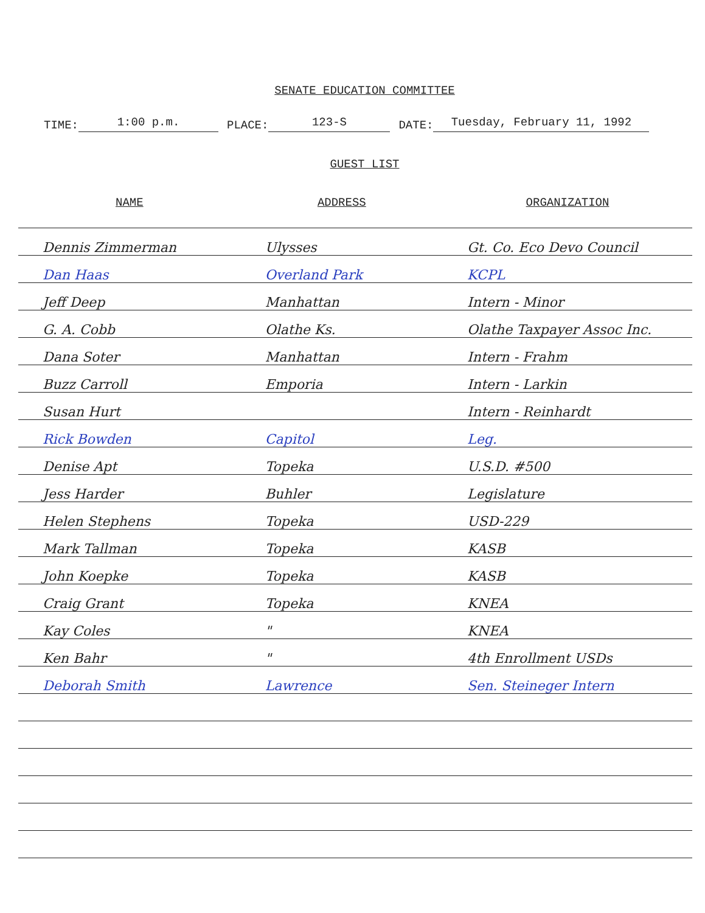SENATE EDUCATION COMMITTEE
TIME: 1:00 p.m. PLACE: 123-S DATE: Tuesday, February 11, 1992
GUEST LIST
| NAME | ADDRESS | ORGANIZATION |
| --- | --- | --- |
| Dennis Zimmerman | Ulysses | Gt. Co. Eco Devo Council |
| Dan Haas | Overland Park | KCPL |
| Jeff Deep | Manhattan | Intern - Minor |
| G. A. Cobb | Olathe Ks. | Olathe Taxpayer Assoc Inc. |
| Dana Soter | Manhattan | Intern - Frahm |
| Buzz Carroll | Emporia | Intern - Larkin |
| Susan Hurt | | Intern - Reinhardt |
| Rick Bowden | Capitol | Leg. |
| Denise Apt | Topeka | U.S.D. #500 |
| Jess Harder | Buhler | Legislature |
| Helen Stephens | Topeka | USD-229 |
| Mark Tallman | Topeka | KASB |
| John Koepke | Topeka | KASB |
| Craig Grant | Topeka | KNEA |
| Kay Coles | " | KNEA |
| Ken Bahr | " | 4th Enrollment USDs |
| Deborah Smith | Lawrence | Sen. Steineger Intern |